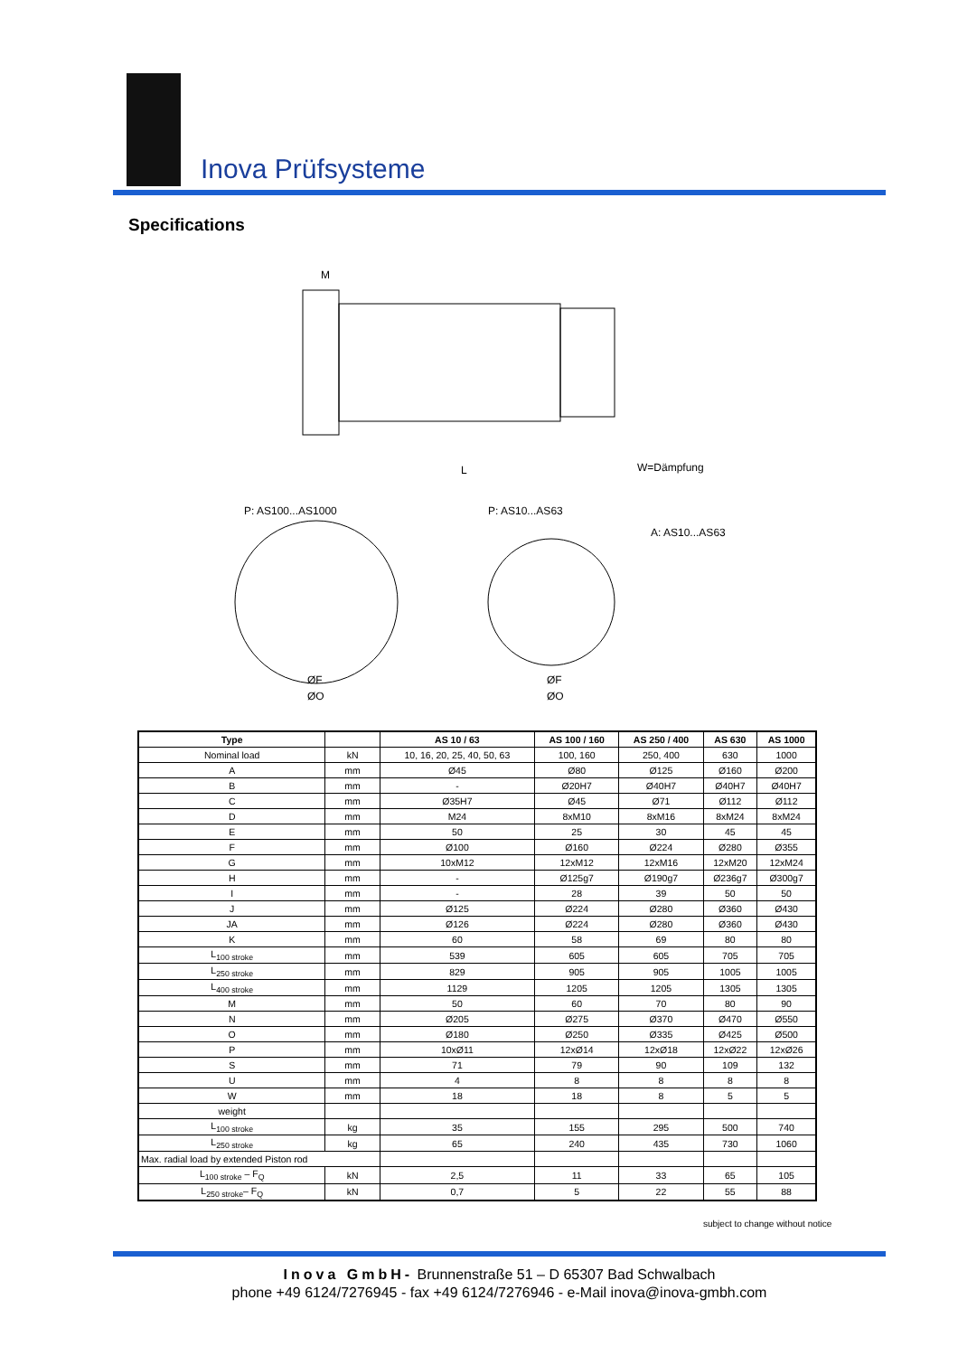Inova Prüfsysteme
Specifications
M
L
P: AS100...AS1000
P: AS10...AS63
A: AS10...AS63
ØF
ØO
ØF
ØO
W=Dämpfung
| Type | | AS 10 / 63 | AS 100 / 160 | AS 250 / 400 | AS 630 | AS 1000 |
| --- | --- | --- | --- | --- | --- | --- |
| Nominal load | kN | 10, 16, 20, 25, 40, 50, 63 | 100, 160 | 250, 400 | 630 | 1000 |
| A | mm | Ø45 | Ø80 | Ø125 | Ø160 | Ø200 |
| B | mm | - | Ø20H7 | Ø40H7 | Ø40H7 | Ø40H7 |
| C | mm | Ø35H7 | Ø45 | Ø71 | Ø112 | Ø112 |
| D | mm | M24 | 8xM10 | 8xM16 | 8xM24 | 8xM24 |
| E | mm | 50 | 25 | 30 | 45 | 45 |
| F | mm | Ø100 | Ø160 | Ø224 | Ø280 | Ø355 |
| G | mm | 10xM12 | 12xM12 | 12xM16 | 12xM20 | 12xM24 |
| H | mm | - | Ø125g7 | Ø190g7 | Ø236g7 | Ø300g7 |
| I | mm | - | 28 | 39 | 50 | 50 |
| J | mm | Ø125 | Ø224 | Ø280 | Ø360 | Ø430 |
| JA | mm | Ø126 | Ø224 | Ø280 | Ø360 | Ø430 |
| K | mm | 60 | 58 | 69 | 80 | 80 |
| L<sub>100 stroke</sub> | mm | 539 | 605 | 605 | 705 | 705 |
| L<sub>250 stroke</sub> | mm | 829 | 905 | 905 | 1005 | 1005 |
| L<sub>400 stroke</sub> | mm | 1129 | 1205 | 1205 | 1305 | 1305 |
| M | mm | 50 | 60 | 70 | 80 | 90 |
| N | mm | Ø205 | Ø275 | Ø370 | Ø470 | Ø550 |
| O | mm | Ø180 | Ø250 | Ø335 | Ø425 | Ø500 |
| P | mm | 10xØ11 | 12xØ14 | 12xØ18 | 12xØ22 | 12xØ26 |
| S | mm | 71 | 79 | 90 | 109 | 132 |
| U | mm | 4 | 8 | 8 | 8 | 8 |
| W | mm | 18 | 18 | 8 | 5 | 5 |
| weight | | | | | | |
| L<sub>100 stroke</sub> | kg | 35 | 155 | 295 | 500 | 740 |
| L<sub>250 stroke</sub> | kg | 65 | 240 | 435 | 730 | 1060 |
| Max. radial load by extended Piston rod | | | | | | |
| L<sub>100 stroke</sub> – F<sub>Q</sub> | kN | 2,5 | 11 | 33 | 65 | 105 |
| L<sub>250 stroke</sub>– F<sub>Q</sub> | kN | 0,7 | 5 | 22 | 55 | 88 |
subject to change without notice
Inova GmbH- Brunnenstraße 51 – D 65307 Bad Schwalbach
phone +49 6124/7276945 - fax +49 6124/7276946 - e-Mail inova@inova-gmbh.com